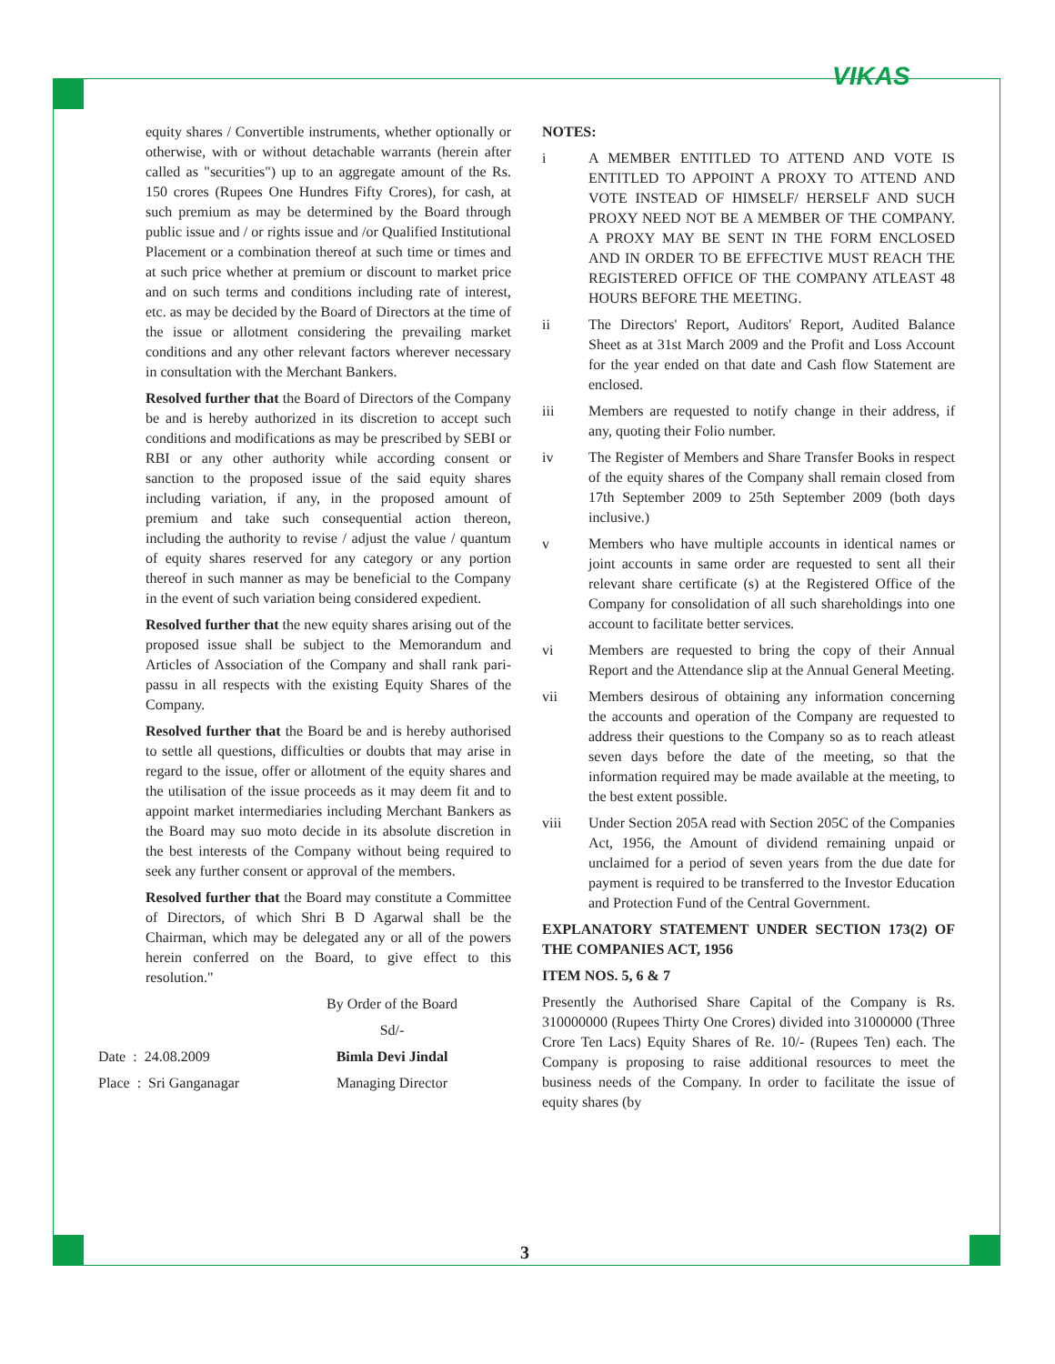VIKAS
equity shares / Convertible instruments, whether optionally or otherwise, with or without detachable warrants (herein after called as "securities") up to an aggregate amount of the Rs. 150 crores (Rupees One Hundres Fifty Crores), for cash, at such premium as may be determined by the Board through public issue and / or rights issue and /or Qualified Institutional Placement or a combination thereof at such time or times and at such price whether at premium or discount to market price and on such terms and conditions including rate of interest, etc. as may be decided by the Board of Directors at the time of the issue or allotment considering the prevailing market conditions and any other relevant factors wherever necessary in consultation with the Merchant Bankers.
Resolved further that the Board of Directors of the Company be and is hereby authorized in its discretion to accept such conditions and modifications as may be prescribed by SEBI or RBI or any other authority while according consent or sanction to the proposed issue of the said equity shares including variation, if any, in the proposed amount of premium and take such consequential action thereon, including the authority to revise / adjust the value / quantum of equity shares reserved for any category or any portion thereof in such manner as may be beneficial to the Company in the event of such variation being considered expedient.
Resolved further that the new equity shares arising out of the proposed issue shall be subject to the Memorandum and Articles of Association of the Company and shall rank pari-passu in all respects with the existing Equity Shares of the Company.
Resolved further that the Board be and is hereby authorised to settle all questions, difficulties or doubts that may arise in regard to the issue, offer or allotment of the equity shares and the utilisation of the issue proceeds as it may deem fit and to appoint market intermediaries including Merchant Bankers as the Board may suo moto decide in its absolute discretion in the best interests of the Company without being required to seek any further consent or approval of the members.
Resolved further that the Board may constitute a Committee of Directors, of which Shri B D Agarwal shall be the Chairman, which may be delegated any or all of the powers herein conferred on the Board, to give effect to this resolution."
By Order of the Board
Sd/-
Date : 24.08.2009 Bimla Devi Jindal
Place : Sri Ganganagar Managing Director
NOTES:
i A MEMBER ENTITLED TO ATTEND AND VOTE IS ENTITLED TO APPOINT A PROXY TO ATTEND AND VOTE INSTEAD OF HIMSELF/ HERSELF AND SUCH PROXY NEED NOT BE A MEMBER OF THE COMPANY. A PROXY MAY BE SENT IN THE FORM ENCLOSED AND IN ORDER TO BE EFFECTIVE MUST REACH THE REGISTERED OFFICE OF THE COMPANY ATLEAST 48 HOURS BEFORE THE MEETING.
ii The Directors' Report, Auditors' Report, Audited Balance Sheet as at 31st March 2009 and the Profit and Loss Account for the year ended on that date and Cash flow Statement are enclosed.
iii Members are requested to notify change in their address, if any, quoting their Folio number.
iv The Register of Members and Share Transfer Books in respect of the equity shares of the Company shall remain closed from 17th September 2009 to 25th September 2009 (both days inclusive.)
v Members who have multiple accounts in identical names or joint accounts in same order are requested to sent all their relevant share certificate (s) at the Registered Office of the Company for consolidation of all such shareholdings into one account to facilitate better services.
vi Members are requested to bring the copy of their Annual Report and the Attendance slip at the Annual General Meeting.
vii Members desirous of obtaining any information concerning the accounts and operation of the Company are requested to address their questions to the Company so as to reach atleast seven days before the date of the meeting, so that the information required may be made available at the meeting, to the best extent possible.
viii Under Section 205A read with Section 205C of the Companies Act, 1956, the Amount of dividend remaining unpaid or unclaimed for a period of seven years from the due date for payment is required to be transferred to the Investor Education and Protection Fund of the Central Government.
EXPLANATORY STATEMENT UNDER SECTION 173(2) OF THE COMPANIES ACT, 1956
ITEM NOS. 5, 6 & 7
Presently the Authorised Share Capital of the Company is Rs. 310000000 (Rupees Thirty One Crores) divided into 31000000 (Three Crore Ten Lacs) Equity Shares of Re. 10/- (Rupees Ten) each. The Company is proposing to raise additional resources to meet the business needs of the Company. In order to facilitate the issue of equity shares (by
3